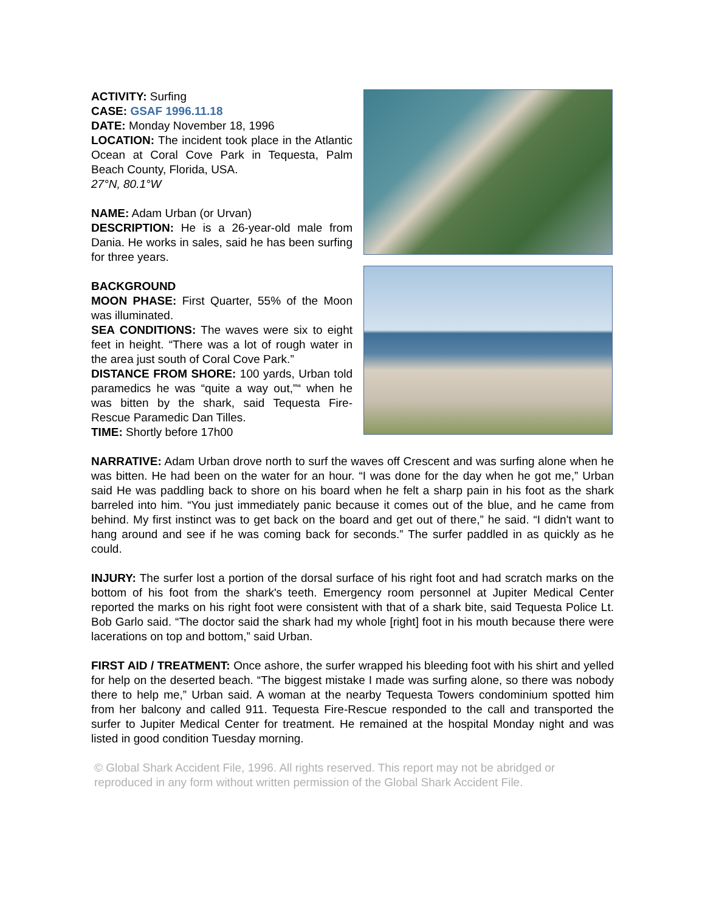ACTIVITY: Surfing
CASE: GSAF 1996.11.18
DATE: Monday November 18, 1996
LOCATION: The incident took place in the Atlantic Ocean at Coral Cove Park in Tequesta, Palm Beach County, Florida, USA.
27°N, 80.1°W
NAME: Adam Urban (or Urvan)
DESCRIPTION: He is a 26-year-old male from Dania. He works in sales, said he has been surfing for three years.
BACKGROUND
MOON PHASE: First Quarter, 55% of the Moon was illuminated.
SEA CONDITIONS: The waves were six to eight feet in height. “There was a lot of rough water in the area just south of Coral Cove Park.”
DISTANCE FROM SHORE: 100 yards, Urban told paramedics he was “quite a way out,"“ when he was bitten by the shark, said Tequesta Fire-Rescue Paramedic Dan Tilles.
TIME: Shortly before 17h00
NARRATIVE: Adam Urban drove north to surf the waves off Crescent and was surfing alone when he was bitten. He had been on the water for an hour. “I was done for the day when he got me,” Urban said He was paddling back to shore on his board when he felt a sharp pain in his foot as the shark barreled into him. “You just immediately panic because it comes out of the blue, and he came from behind. My first instinct was to get back on the board and get out of there,” he said. “I didn't want to hang around and see if he was coming back for seconds.” The surfer paddled in as quickly as he could.
INJURY: The surfer lost a portion of the dorsal surface of his right foot and had scratch marks on the bottom of his foot from the shark's teeth. Emergency room personnel at Jupiter Medical Center reported the marks on his right foot were consistent with that of a shark bite, said Tequesta Police Lt. Bob Garlo said. “The doctor said the shark had my whole [right] foot in his mouth because there were lacerations on top and bottom,” said Urban.
FIRST AID / TREATMENT: Once ashore, the surfer wrapped his bleeding foot with his shirt and yelled for help on the deserted beach. “The biggest mistake I made was surfing alone, so there was nobody there to help me,” Urban said. A woman at the nearby Tequesta Towers condominium spotted him from her balcony and called 911. Tequesta Fire-Rescue responded to the call and transported the surfer to Jupiter Medical Center for treatment. He remained at the hospital Monday night and was listed in good condition Tuesday morning.
© Global Shark Accident File, 1996. All rights reserved. This report may not be abridged or reproduced in any form without written permission of the Global Shark Accident File.